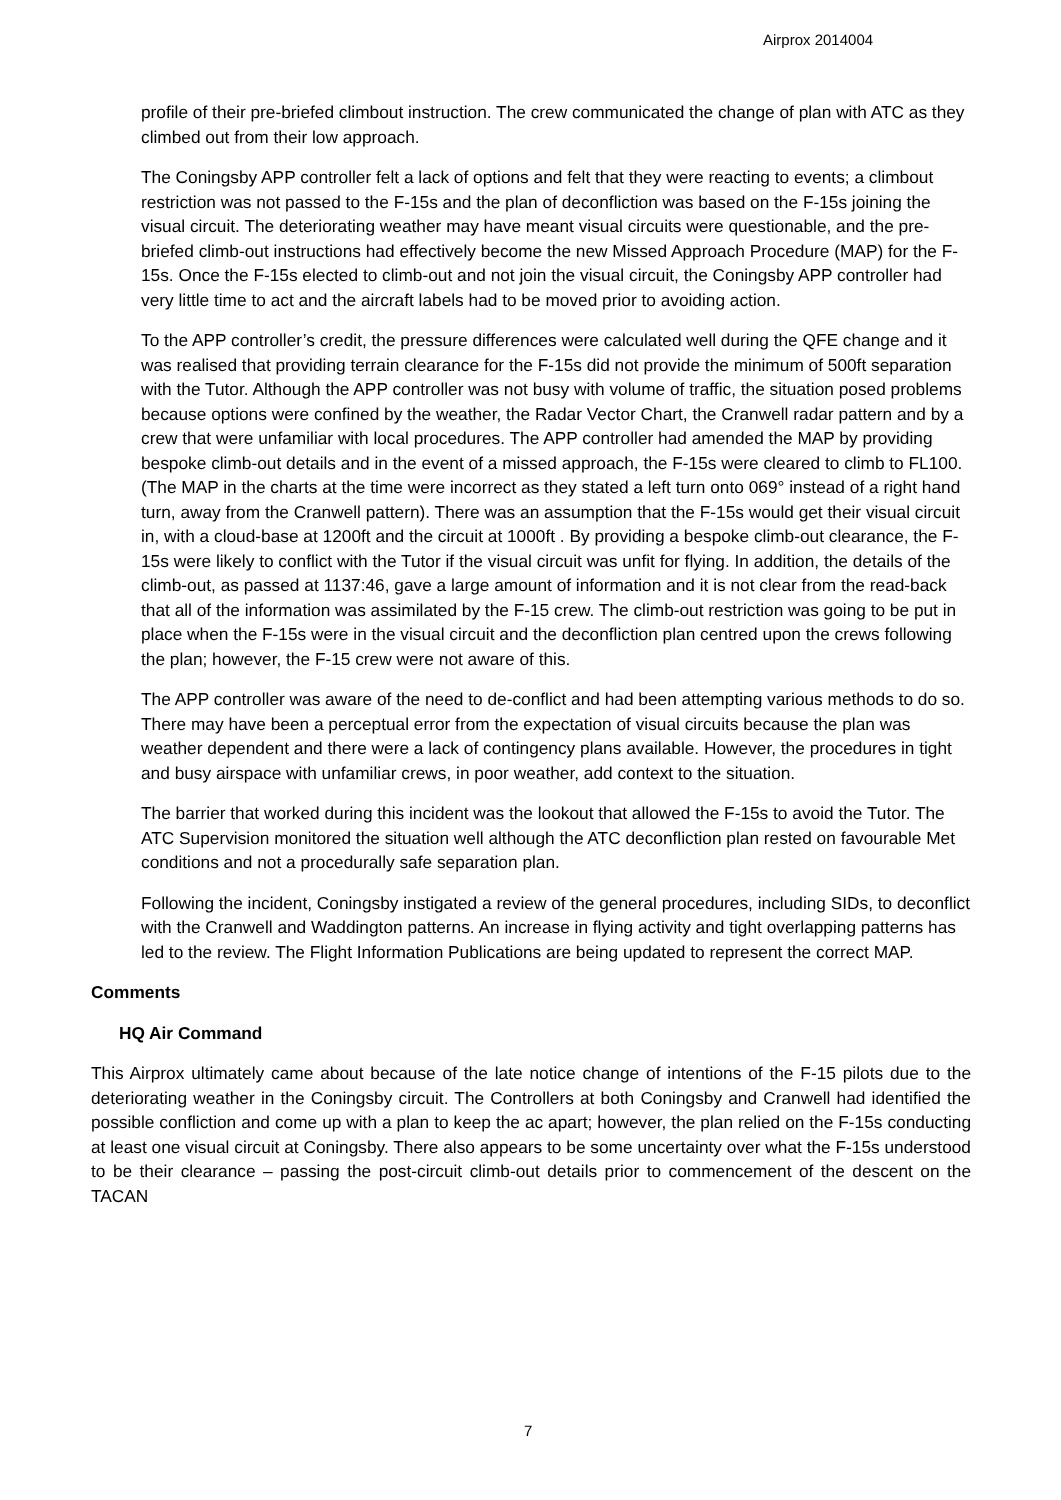Airprox 2014004
profile of their pre-briefed climbout instruction. The crew communicated the change of plan with ATC as they climbed out from their low approach.
The Coningsby APP controller felt a lack of options and felt that they were reacting to events; a climbout restriction was not passed to the F-15s and the plan of deconfliction was based on the F-15s joining the visual circuit. The deteriorating weather may have meant visual circuits were questionable, and the pre-briefed climb-out instructions had effectively become the new Missed Approach Procedure (MAP) for the F-15s. Once the F-15s elected to climb-out and not join the visual circuit, the Coningsby APP controller had very little time to act and the aircraft labels had to be moved prior to avoiding action.
To the APP controller’s credit, the pressure differences were calculated well during the QFE change and it was realised that providing terrain clearance for the F-15s did not provide the minimum of 500ft separation with the Tutor. Although the APP controller was not busy with volume of traffic, the situation posed problems because options were confined by the weather, the Radar Vector Chart, the Cranwell radar pattern and by a crew that were unfamiliar with local procedures. The APP controller had amended the MAP by providing bespoke climb-out details and in the event of a missed approach, the F-15s were cleared to climb to FL100. (The MAP in the charts at the time were incorrect as they stated a left turn onto 069° instead of a right hand turn, away from the Cranwell pattern). There was an assumption that the F-15s would get their visual circuit in, with a cloud-base at 1200ft and the circuit at 1000ft . By providing a bespoke climb-out clearance, the F-15s were likely to conflict with the Tutor if the visual circuit was unfit for flying. In addition, the details of the climb-out, as passed at 1137:46, gave a large amount of information and it is not clear from the read-back that all of the information was assimilated by the F-15 crew. The climb-out restriction was going to be put in place when the F-15s were in the visual circuit and the deconfliction plan centred upon the crews following the plan; however, the F-15 crew were not aware of this.
The APP controller was aware of the need to de-conflict and had been attempting various methods to do so. There may have been a perceptual error from the expectation of visual circuits because the plan was weather dependent and there were a lack of contingency plans available. However, the procedures in tight and busy airspace with unfamiliar crews, in poor weather, add context to the situation.
The barrier that worked during this incident was the lookout that allowed the F-15s to avoid the Tutor. The ATC Supervision monitored the situation well although the ATC deconfliction plan rested on favourable Met conditions and not a procedurally safe separation plan.
Following the incident, Coningsby instigated a review of the general procedures, including SIDs, to deconflict with the Cranwell and Waddington patterns. An increase in flying activity and tight overlapping patterns has led to the review. The Flight Information Publications are being updated to represent the correct MAP.
Comments
HQ Air Command
This Airprox ultimately came about because of the late notice change of intentions of the F-15 pilots due to the deteriorating weather in the Coningsby circuit. The Controllers at both Coningsby and Cranwell had identified the possible confliction and come up with a plan to keep the ac apart; however, the plan relied on the F-15s conducting at least one visual circuit at Coningsby. There also appears to be some uncertainty over what the F-15s understood to be their clearance – passing the post-circuit climb-out details prior to commencement of the descent on the TACAN
7